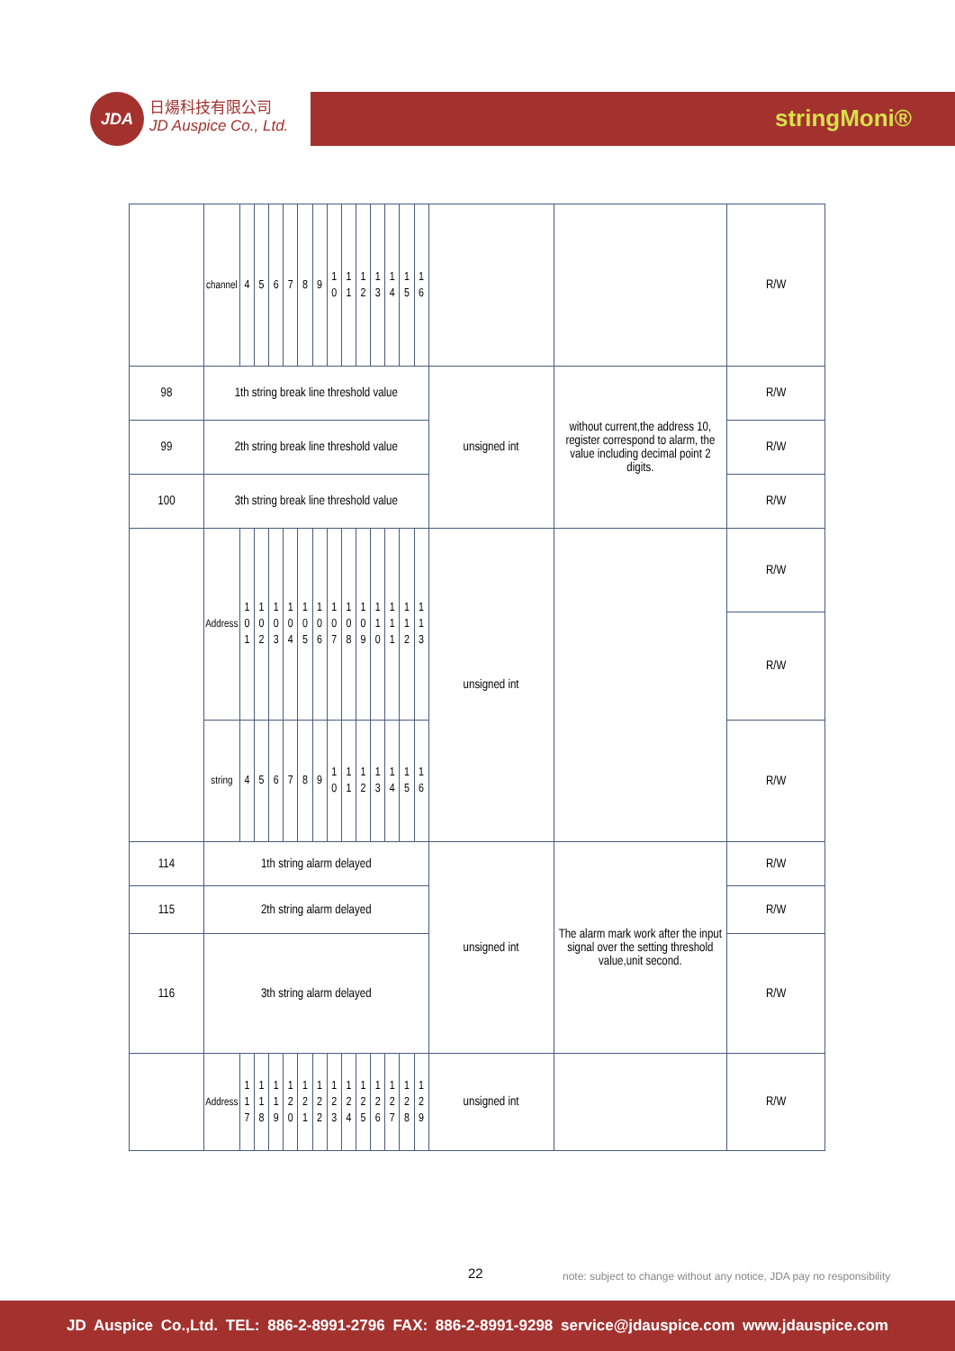JDA
日煬科技有限公司
JD Auspice Co., Ltd.
stringMoni®
| | channel | 4 | 5 | 6 | 7 | 8 | 9 | 1 0 | 1 1 | 1 2 | 1 3 | 1 4 | 1 5 | 1 6 | | | R/W |
| 98 | 1th string break line threshold value | | | | | | | | | | | | | | unsigned int | without current,the address 10, register correspond to alarm, the value including decimal point 2 digits. | R/W |
| 99 | 2th string break line threshold value | | | | | | | | | | | | | | | | R/W |
| 100 | 3th string break line threshold value | | | | | | | | | | | | | | | | R/W |
| | Address | 1 0 1 | 1 0 2 | 1 0 3 | 1 0 4 | 1 0 5 | 1 0 6 | 1 0 7 | 1 0 8 | 1 0 9 | 1 1 0 | 1 1 1 | 1 1 2 | 1 1 3 | unsigned int | | R/W |
| | | | | | | | | | | | | | | | | | R/W |
| | string | 4 | 5 | 6 | 7 | 8 | 9 | 1 0 | 1 1 | 1 2 | 1 3 | 1 4 | 1 5 | 1 6 | | | R/W |
| 114 | 1th string alarm delayed | | | | | | | | | | | | | | unsigned int | The alarm mark work after the input signal over the setting threshold value,unit second. | R/W |
| 115 | 2th string alarm delayed | | | | | | | | | | | | | | | | R/W |
| 116 | 3th string alarm delayed | | | | | | | | | | | | | | | | R/W |
| | Address | 1 1 7 | 1 1 8 | 1 1 9 | 1 2 0 | 1 2 1 | 1 2 2 | 1 2 3 | 1 2 4 | 1 2 5 | 1 2 6 | 1 2 7 | 1 2 8 | 1 2 9 | unsigned int | | R/W |
22 note: subject to change without any notice, JDA pay no responsibility
JD Auspice Co.,Ltd. TEL: 886-2-8991-2796 FAX: 886-2-8991-9298 service@jdauspice.com www.jdauspice.com